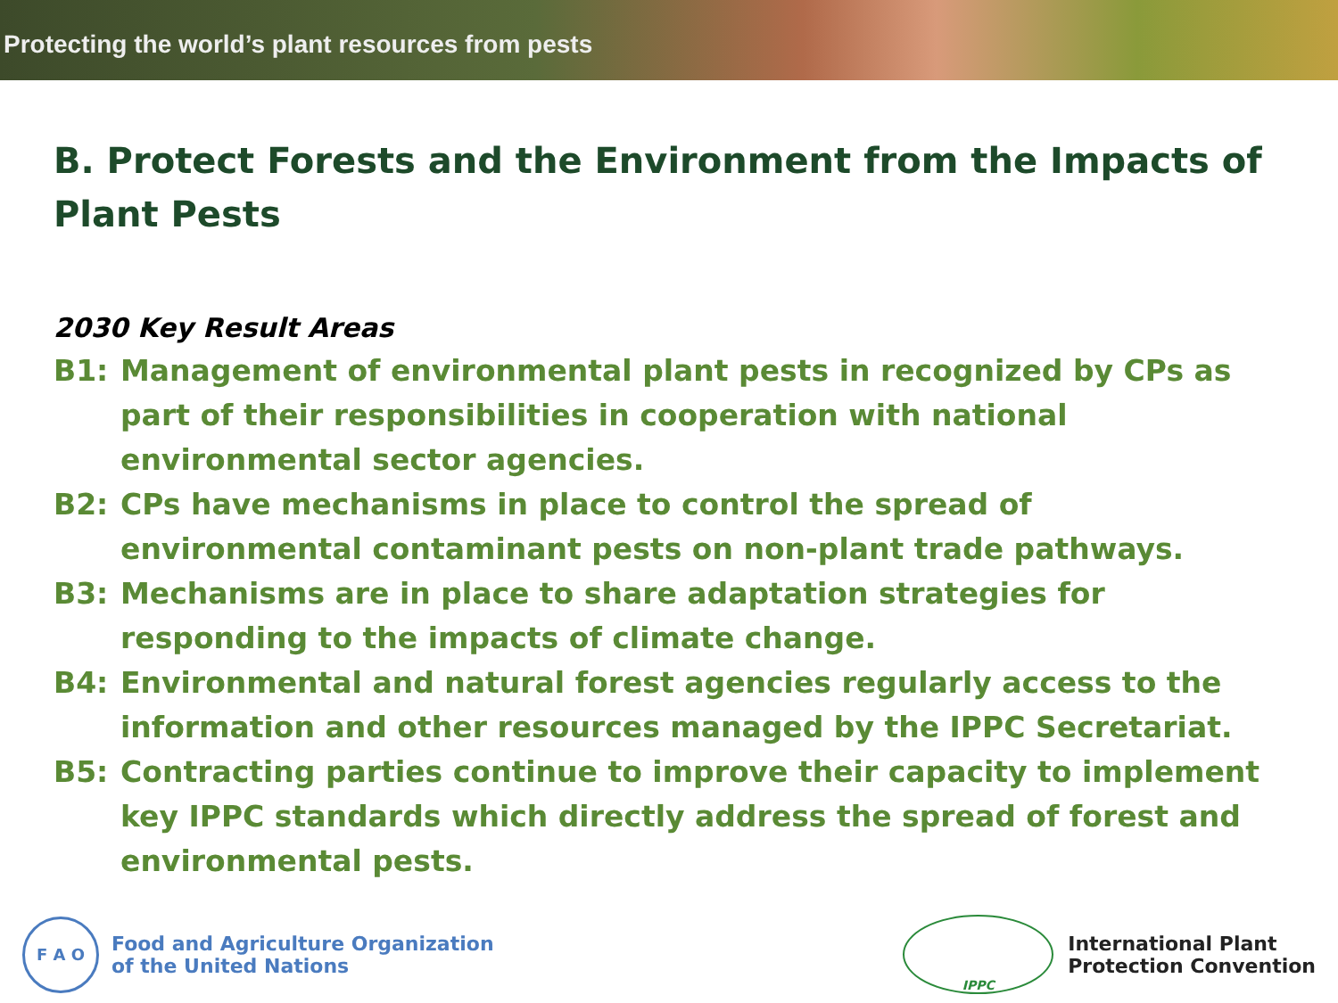Protecting the world’s plant resources from pests
B. Protect Forests and the Environment from the Impacts of Plant Pests
2030 Key Result Areas
B1: Management of environmental plant pests in recognized by CPs as part of their responsibilities in cooperation with national environmental sector agencies.
B2: CPs have mechanisms in place to control the spread of environmental contaminant pests on non-plant trade pathways.
B3: Mechanisms are in place to share adaptation strategies for responding to the impacts of climate change.
B4: Environmental and natural forest agencies regularly access to the information and other resources managed by the IPPC Secretariat.
B5: Contracting parties continue to improve their capacity to implement key IPPC standards which directly address the spread of forest and environmental pests.
F A O
Food and Agriculture Organization
of the United Nations
IPPC
International Plant
Protection Convention